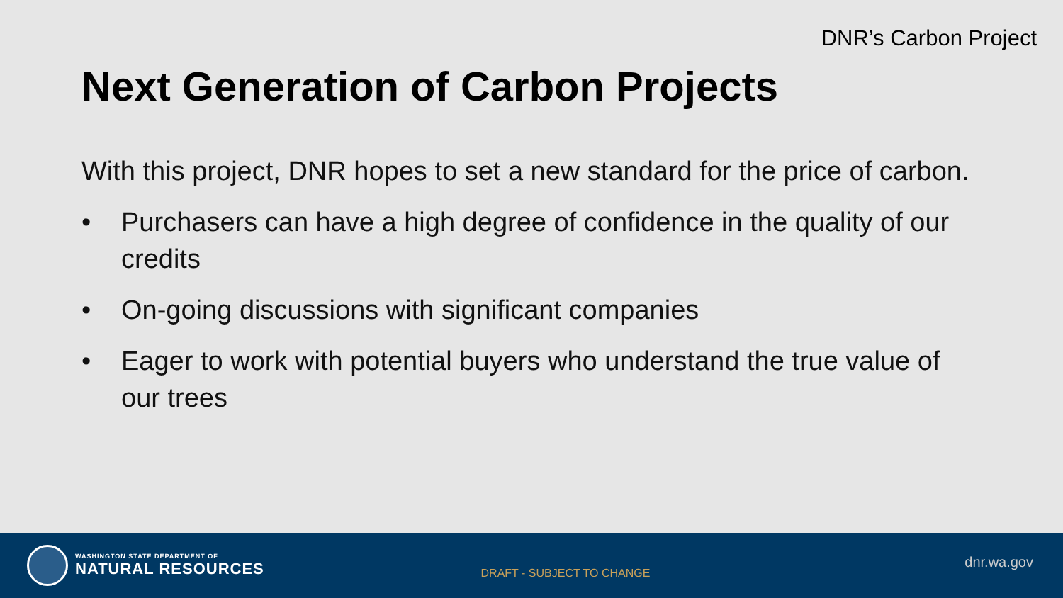DNR’s Carbon Project
Next Generation of Carbon Projects
With this project, DNR hopes to set a new standard for the price of carbon.
• Purchasers can have a high degree of confidence in the quality of our credits
• On-going discussions with significant companies
• Eager to work with potential buyers who understand the true value of our trees
WASHINGTON STATE DEPARTMENT OF
NATURAL RESOURCES
DRAFT - SUBJECT TO CHANGE
dnr.wa.gov